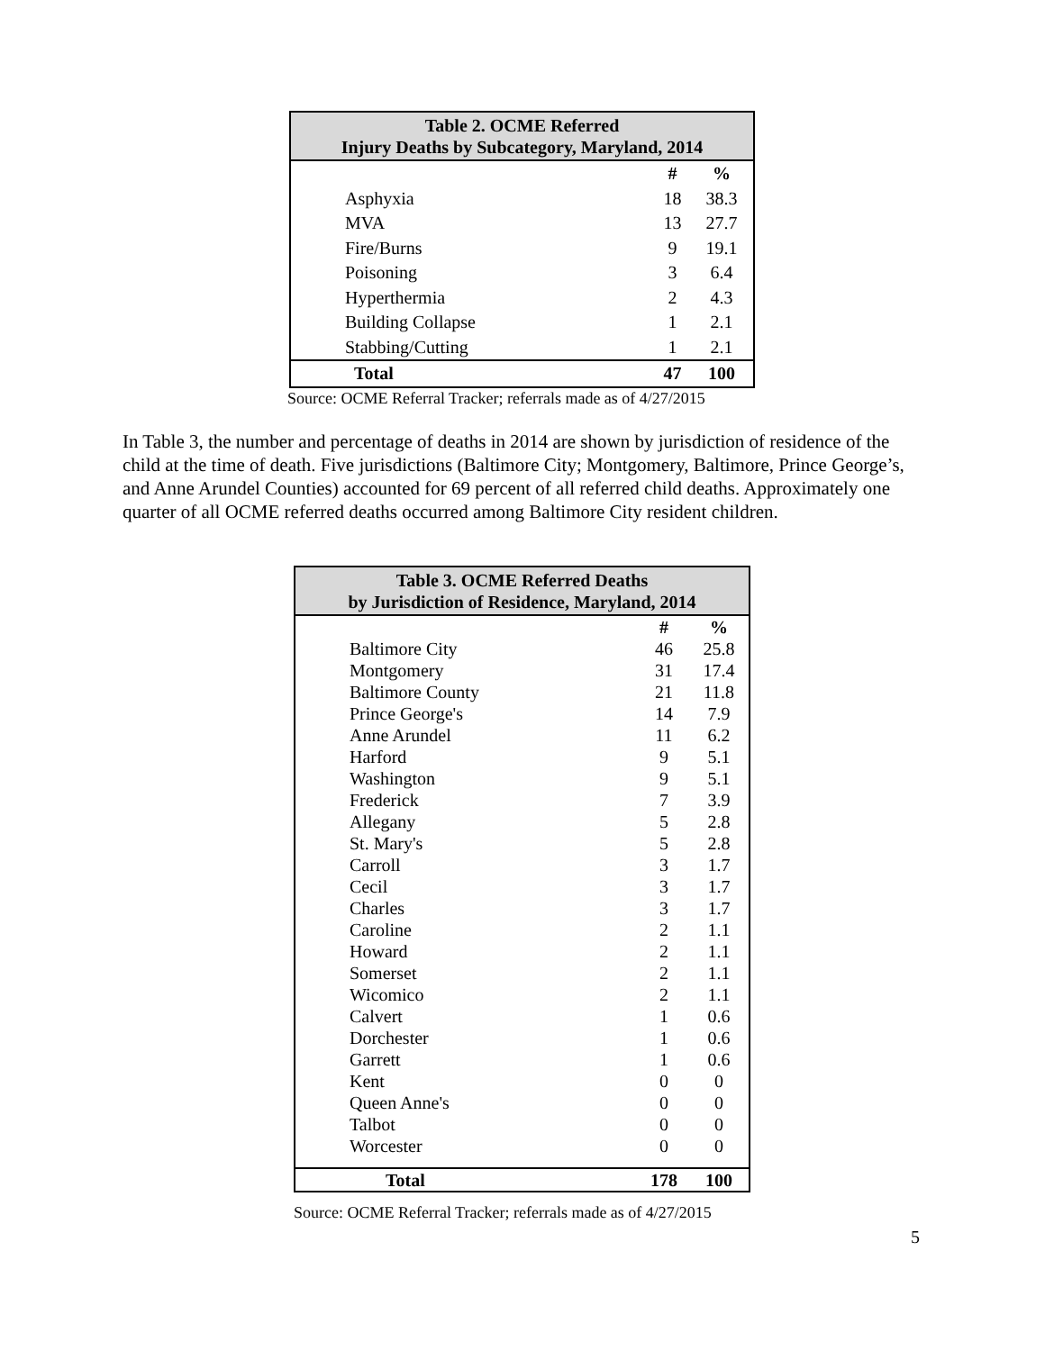| Table 2. OCME Referred Injury Deaths by Subcategory, Maryland, 2014 | | |
| --- | --- | --- |
| | # | % |
| Asphyxia | 18 | 38.3 |
| MVA | 13 | 27.7 |
| Fire/Burns | 9 | 19.1 |
| Poisoning | 3 | 6.4 |
| Hyperthermia | 2 | 4.3 |
| Building Collapse | 1 | 2.1 |
| Stabbing/Cutting | 1 | 2.1 |
| Total | 47 | 100 |
Source: OCME Referral Tracker; referrals made as of 4/27/2015
In Table 3, the number and percentage of deaths in 2014 are shown by jurisdiction of residence of the child at the time of death. Five jurisdictions (Baltimore City; Montgomery, Baltimore, Prince George’s, and Anne Arundel Counties) accounted for 69 percent of all referred child deaths. Approximately one quarter of all OCME referred deaths occurred among Baltimore City resident children.
| Table 3. OCME Referred Deaths by Jurisdiction of Residence, Maryland, 2014 | | |
| --- | --- | --- |
| | # | % |
| Baltimore City | 46 | 25.8 |
| Montgomery | 31 | 17.4 |
| Baltimore County | 21 | 11.8 |
| Prince George's | 14 | 7.9 |
| Anne Arundel | 11 | 6.2 |
| Harford | 9 | 5.1 |
| Washington | 9 | 5.1 |
| Frederick | 7 | 3.9 |
| Allegany | 5 | 2.8 |
| St. Mary's | 5 | 2.8 |
| Carroll | 3 | 1.7 |
| Cecil | 3 | 1.7 |
| Charles | 3 | 1.7 |
| Caroline | 2 | 1.1 |
| Howard | 2 | 1.1 |
| Somerset | 2 | 1.1 |
| Wicomico | 2 | 1.1 |
| Calvert | 1 | 0.6 |
| Dorchester | 1 | 0.6 |
| Garrett | 1 | 0.6 |
| Kent | 0 | 0 |
| Queen Anne's | 0 | 0 |
| Talbot | 0 | 0 |
| Worcester | 0 | 0 |
| Total | 178 | 100 |
Source: OCME Referral Tracker; referrals made as of 4/27/2015
5